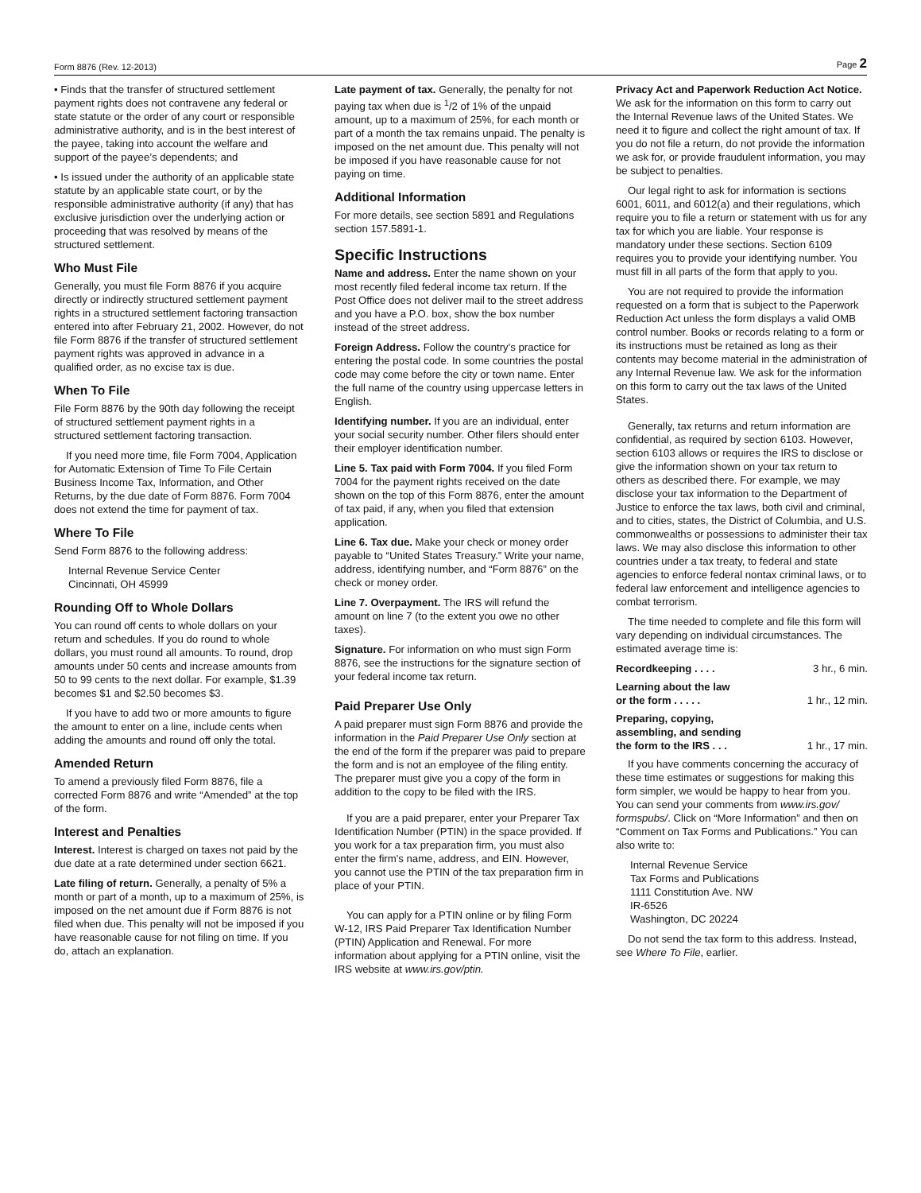Form 8876 (Rev. 12-2013) Page 2
• Finds that the transfer of structured settlement payment rights does not contravene any federal or state statute or the order of any court or responsible administrative authority, and is in the best interest of the payee, taking into account the welfare and support of the payee’s dependents; and
• Is issued under the authority of an applicable state statute by an applicable state court, or by the responsible administrative authority (if any) that has exclusive jurisdiction over the underlying action or proceeding that was resolved by means of the structured settlement.
Who Must File
Generally, you must file Form 8876 if you acquire directly or indirectly structured settlement payment rights in a structured settlement factoring transaction entered into after February 21, 2002. However, do not file Form 8876 if the transfer of structured settlement payment rights was approved in advance in a qualified order, as no excise tax is due.
When To File
File Form 8876 by the 90th day following the receipt of structured settlement payment rights in a structured settlement factoring transaction.
If you need more time, file Form 7004, Application for Automatic Extension of Time To File Certain Business Income Tax, Information, and Other Returns, by the due date of Form 8876. Form 7004 does not extend the time for payment of tax.
Where To File
Send Form 8876 to the following address:
Internal Revenue Service Center
Cincinnati, OH 45999
Rounding Off to Whole Dollars
You can round off cents to whole dollars on your return and schedules. If you do round to whole dollars, you must round all amounts. To round, drop amounts under 50 cents and increase amounts from 50 to 99 cents to the next dollar. For example, $1.39 becomes $1 and $2.50 becomes $3.
If you have to add two or more amounts to figure the amount to enter on a line, include cents when adding the amounts and round off only the total.
Amended Return
To amend a previously filed Form 8876, file a corrected Form 8876 and write “Amended” at the top of the form.
Interest and Penalties
Interest. Interest is charged on taxes not paid by the due date at a rate determined under section 6621.
Late filing of return. Generally, a penalty of 5% a month or part of a month, up to a maximum of 25%, is imposed on the net amount due if Form 8876 is not filed when due. This penalty will not be imposed if you have reasonable cause for not filing on time. If you do, attach an explanation.
Late payment of tax. Generally, the penalty for not paying tax when due is <sup>1</sup>/2 of 1% of the unpaid amount, up to a maximum of 25%, for each month or part of a month the tax remains unpaid. The penalty is imposed on the net amount due. This penalty will not be imposed if you have reasonable cause for not paying on time.
Additional Information
For more details, see section 5891 and Regulations section 157.5891-1.
Specific Instructions
Name and address. Enter the name shown on your most recently filed federal income tax return. If the Post Office does not deliver mail to the street address and you have a P.O. box, show the box number instead of the street address.
Foreign Address. Follow the country's practice for entering the postal code. In some countries the postal code may come before the city or town name. Enter the full name of the country using uppercase letters in English.
Identifying number. If you are an individual, enter your social security number. Other filers should enter their employer identification number.
Line 5. Tax paid with Form 7004. If you filed Form 7004 for the payment rights received on the date shown on the top of this Form 8876, enter the amount of tax paid, if any, when you filed that extension application.
Line 6. Tax due. Make your check or money order payable to “United States Treasury.” Write your name, address, identifying number, and “Form 8876” on the check or money order.
Line 7. Overpayment. The IRS will refund the amount on line 7 (to the extent you owe no other taxes).
Signature. For information on who must sign Form 8876, see the instructions for the signature section of your federal income tax return.
Paid Preparer Use Only
A paid preparer must sign Form 8876 and provide the information in the Paid Preparer Use Only section at the end of the form if the preparer was paid to prepare the form and is not an employee of the filing entity. The preparer must give you a copy of the form in addition to the copy to be filed with the IRS.
If you are a paid preparer, enter your Preparer Tax Identification Number (PTIN) in the space provided. If you work for a tax preparation firm, you must also enter the firm's name, address, and EIN. However, you cannot use the PTIN of the tax preparation firm in place of your PTIN.
You can apply for a PTIN online or by filing Form W-12, IRS Paid Preparer Tax Identification Number (PTIN) Application and Renewal. For more information about applying for a PTIN online, visit the IRS website at www.irs.gov/ptin.
Privacy Act and Paperwork Reduction Act Notice. We ask for the information on this form to carry out the Internal Revenue laws of the United States. We need it to figure and collect the right amount of tax. If you do not file a return, do not provide the information we ask for, or provide fraudulent information, you may be subject to penalties.
Our legal right to ask for information is sections 6001, 6011, and 6012(a) and their regulations, which require you to file a return or statement with us for any tax for which you are liable. Your response is mandatory under these sections. Section 6109 requires you to provide your identifying number. You must fill in all parts of the form that apply to you.
You are not required to provide the information requested on a form that is subject to the Paperwork Reduction Act unless the form displays a valid OMB control number. Books or records relating to a form or its instructions must be retained as long as their contents may become material in the administration of any Internal Revenue law. We ask for the information on this form to carry out the tax laws of the United States.
Generally, tax returns and return information are confidential, as required by section 6103. However, section 6103 allows or requires the IRS to disclose or give the information shown on your tax return to others as described there. For example, we may disclose your tax information to the Department of Justice to enforce the tax laws, both civil and criminal, and to cities, states, the District of Columbia, and U.S. commonwealths or possessions to administer their tax laws. We may also disclose this information to other countries under a tax treaty, to federal and state agencies to enforce federal nontax criminal laws, or to federal law enforcement and intelligence agencies to combat terrorism.
The time needed to complete and file this form will vary depending on individual circumstances. The estimated average time is:
Recordkeeping . . . . 3 hr., 6 min.
Learning about the law
or the form . . . . . 1 hr., 12 min.
Preparing, copying,
assembling, and sending
the form to the IRS . . . 1 hr., 17 min.
If you have comments concerning the accuracy of these time estimates or suggestions for making this form simpler, we would be happy to hear from you. You can send your comments from www.irs.gov/ formspubs/. Click on “More Information” and then on “Comment on Tax Forms and Publications.” You can also write to:
Internal Revenue Service
Tax Forms and Publications
1111 Constitution Ave. NW
IR-6526
Washington, DC 20224
Do not send the tax form to this address. Instead, see Where To File, earlier.